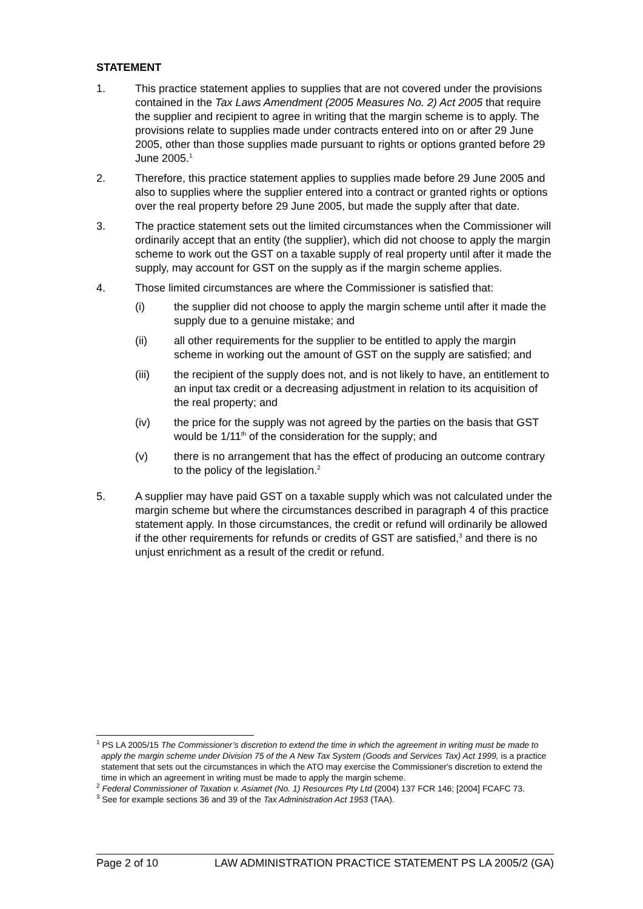STATEMENT
1. This practice statement applies to supplies that are not covered under the provisions contained in the Tax Laws Amendment (2005 Measures No. 2) Act 2005 that require the supplier and recipient to agree in writing that the margin scheme is to apply. The provisions relate to supplies made under contracts entered into on or after 29 June 2005, other than those supplies made pursuant to rights or options granted before 29 June 2005.<sup>1</sup>
2. Therefore, this practice statement applies to supplies made before 29 June 2005 and also to supplies where the supplier entered into a contract or granted rights or options over the real property before 29 June 2005, but made the supply after that date.
3. The practice statement sets out the limited circumstances when the Commissioner will ordinarily accept that an entity (the supplier), which did not choose to apply the margin scheme to work out the GST on a taxable supply of real property until after it made the supply, may account for GST on the supply as if the margin scheme applies.
4. Those limited circumstances are where the Commissioner is satisfied that:
(i) the supplier did not choose to apply the margin scheme until after it made the supply due to a genuine mistake; and
(ii) all other requirements for the supplier to be entitled to apply the margin scheme in working out the amount of GST on the supply are satisfied; and
(iii) the recipient of the supply does not, and is not likely to have, an entitlement to an input tax credit or a decreasing adjustment in relation to its acquisition of the real property; and
(iv) the price for the supply was not agreed by the parties on the basis that GST would be 1/11<sup>th</sup> of the consideration for the supply; and
(v) there is no arrangement that has the effect of producing an outcome contrary to the policy of the legislation.<sup>2</sup>
5. A supplier may have paid GST on a taxable supply which was not calculated under the margin scheme but where the circumstances described in paragraph 4 of this practice statement apply. In those circumstances, the credit or refund will ordinarily be allowed if the other requirements for refunds or credits of GST are satisfied,<sup>3</sup> and there is no unjust enrichment as a result of the credit or refund.
<sup>1</sup> PS LA 2005/15 The Commissioner’s discretion to extend the time in which the agreement in writing must be made to apply the margin scheme under Division 75 of the A New Tax System (Goods and Services Tax) Act 1999, is a practice statement that sets out the circumstances in which the ATO may exercise the Commissioner's discretion to extend the time in which an agreement in writing must be made to apply the margin scheme.
<sup>2</sup> Federal Commissioner of Taxation v. Asiamet (No. 1) Resources Pty Ltd (2004) 137 FCR 146; [2004] FCAFC 73.
<sup>3</sup> See for example sections 36 and 39 of the Tax Administration Act 1953 (TAA).
Page 2 of 10 LAW ADMINISTRATION PRACTICE STATEMENT PS LA 2005/2 (GA)